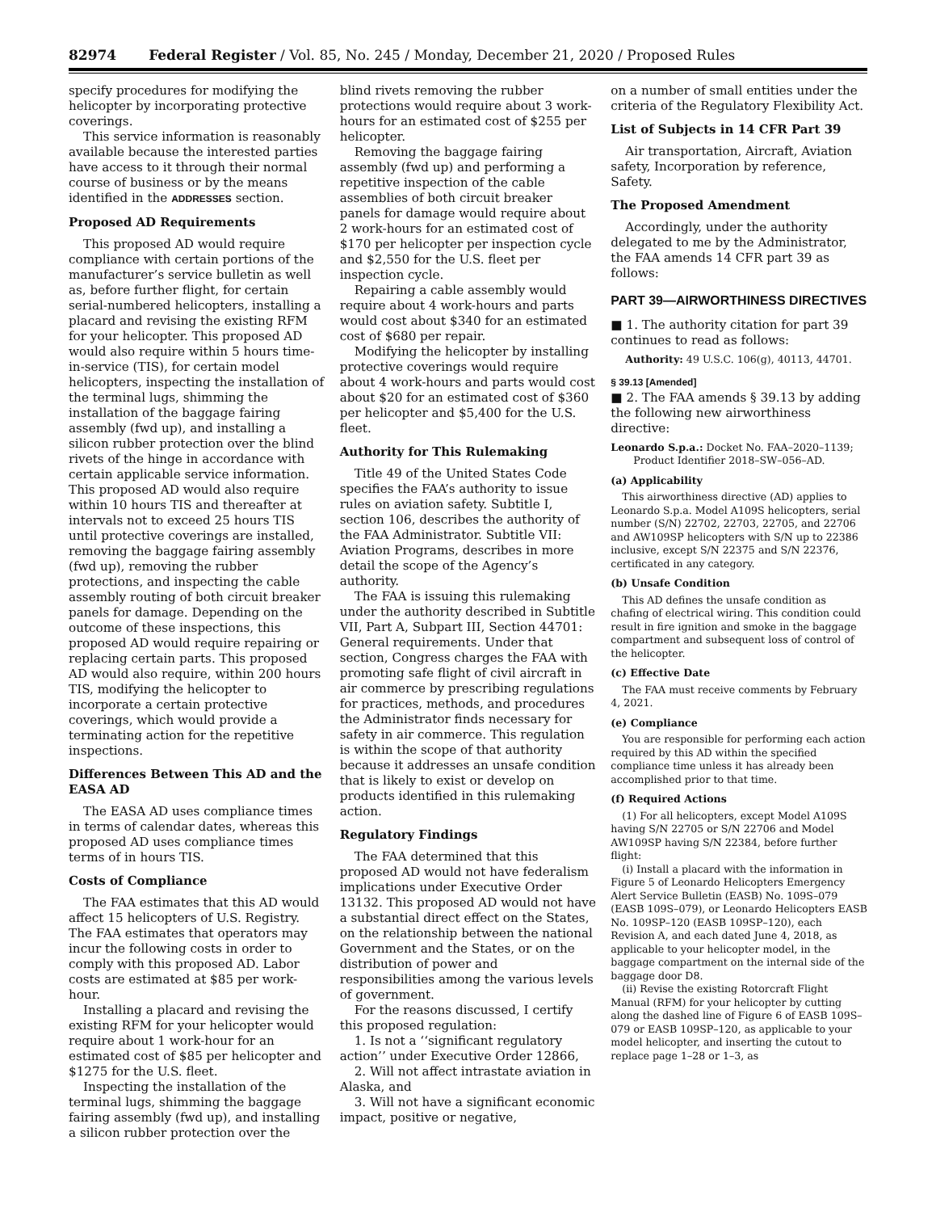82974 Federal Register / Vol. 85, No. 245 / Monday, December 21, 2020 / Proposed Rules
specify procedures for modifying the helicopter by incorporating protective coverings.
This service information is reasonably available because the interested parties have access to it through their normal course of business or by the means identified in the ADDRESSES section.
Proposed AD Requirements
This proposed AD would require compliance with certain portions of the manufacturer’s service bulletin as well as, before further flight, for certain serial-numbered helicopters, installing a placard and revising the existing RFM for your helicopter. This proposed AD would also require within 5 hours time-in-service (TIS), for certain model helicopters, inspecting the installation of the terminal lugs, shimming the installation of the baggage fairing assembly (fwd up), and installing a silicon rubber protection over the blind rivets of the hinge in accordance with certain applicable service information. This proposed AD would also require within 10 hours TIS and thereafter at intervals not to exceed 25 hours TIS until protective coverings are installed, removing the baggage fairing assembly (fwd up), removing the rubber protections, and inspecting the cable assembly routing of both circuit breaker panels for damage. Depending on the outcome of these inspections, this proposed AD would require repairing or replacing certain parts. This proposed AD would also require, within 200 hours TIS, modifying the helicopter to incorporate a certain protective coverings, which would provide a terminating action for the repetitive inspections.
Differences Between This AD and the EASA AD
The EASA AD uses compliance times in terms of calendar dates, whereas this proposed AD uses compliance times terms of in hours TIS.
Costs of Compliance
The FAA estimates that this AD would affect 15 helicopters of U.S. Registry. The FAA estimates that operators may incur the following costs in order to comply with this proposed AD. Labor costs are estimated at $85 per work-hour.
Installing a placard and revising the existing RFM for your helicopter would require about 1 work-hour for an estimated cost of $85 per helicopter and $1275 for the U.S. fleet.
Inspecting the installation of the terminal lugs, shimming the baggage fairing assembly (fwd up), and installing a silicon rubber protection over the
blind rivets removing the rubber protections would require about 3 work-hours for an estimated cost of $255 per helicopter.
Removing the baggage fairing assembly (fwd up) and performing a repetitive inspection of the cable assemblies of both circuit breaker panels for damage would require about 2 work-hours for an estimated cost of $170 per helicopter per inspection cycle and $2,550 for the U.S. fleet per inspection cycle.
Repairing a cable assembly would require about 4 work-hours and parts would cost about $340 for an estimated cost of $680 per repair.
Modifying the helicopter by installing protective coverings would require about 4 work-hours and parts would cost about $20 for an estimated cost of $360 per helicopter and $5,400 for the U.S. fleet.
Authority for This Rulemaking
Title 49 of the United States Code specifies the FAA’s authority to issue rules on aviation safety. Subtitle I, section 106, describes the authority of the FAA Administrator. Subtitle VII: Aviation Programs, describes in more detail the scope of the Agency’s authority.
The FAA is issuing this rulemaking under the authority described in Subtitle VII, Part A, Subpart III, Section 44701: General requirements. Under that section, Congress charges the FAA with promoting safe flight of civil aircraft in air commerce by prescribing regulations for practices, methods, and procedures the Administrator finds necessary for safety in air commerce. This regulation is within the scope of that authority because it addresses an unsafe condition that is likely to exist or develop on products identified in this rulemaking action.
Regulatory Findings
The FAA determined that this proposed AD would not have federalism implications under Executive Order 13132. This proposed AD would not have a substantial direct effect on the States, on the relationship between the national Government and the States, or on the distribution of power and responsibilities among the various levels of government.
For the reasons discussed, I certify this proposed regulation:
1. Is not a ‘‘significant regulatory action’’ under Executive Order 12866,
2. Will not affect intrastate aviation in Alaska, and
3. Will not have a significant economic impact, positive or negative,
on a number of small entities under the criteria of the Regulatory Flexibility Act.
List of Subjects in 14 CFR Part 39
Air transportation, Aircraft, Aviation safety, Incorporation by reference, Safety.
The Proposed Amendment
Accordingly, under the authority delegated to me by the Administrator, the FAA amends 14 CFR part 39 as follows:
PART 39—AIRWORTHINESS DIRECTIVES
■ 1. The authority citation for part 39 continues to read as follows:
Authority: 49 U.S.C. 106(g), 40113, 44701.
§ 39.13 [Amended]
■ 2. The FAA amends § 39.13 by adding the following new airworthiness directive:
Leonardo S.p.a.: Docket No. FAA–2020–1139; Product Identifier 2018–SW–056–AD.
(a) Applicability
This airworthiness directive (AD) applies to Leonardo S.p.a. Model A109S helicopters, serial number (S/N) 22702, 22703, 22705, and 22706 and AW109SP helicopters with S/N up to 22386 inclusive, except S/N 22375 and S/N 22376, certificated in any category.
(b) Unsafe Condition
This AD defines the unsafe condition as chafing of electrical wiring. This condition could result in fire ignition and smoke in the baggage compartment and subsequent loss of control of the helicopter.
(c) Effective Date
The FAA must receive comments by February 4, 2021.
(e) Compliance
You are responsible for performing each action required by this AD within the specified compliance time unless it has already been accomplished prior to that time.
(f) Required Actions
(1) For all helicopters, except Model A109S having S/N 22705 or S/N 22706 and Model AW109SP having S/N 22384, before further flight:
(i) Install a placard with the information in Figure 5 of Leonardo Helicopters Emergency Alert Service Bulletin (EASB) No. 109S–079 (EASB 109S–079), or Leonardo Helicopters EASB No. 109SP–120 (EASB 109SP–120), each Revision A, and each dated June 4, 2018, as applicable to your helicopter model, in the baggage compartment on the internal side of the baggage door D8.
(ii) Revise the existing Rotorcraft Flight Manual (RFM) for your helicopter by cutting along the dashed line of Figure 6 of EASB 109S–079 or EASB 109SP–120, as applicable to your model helicopter, and inserting the cutout to replace page 1–28 or 1–3, as